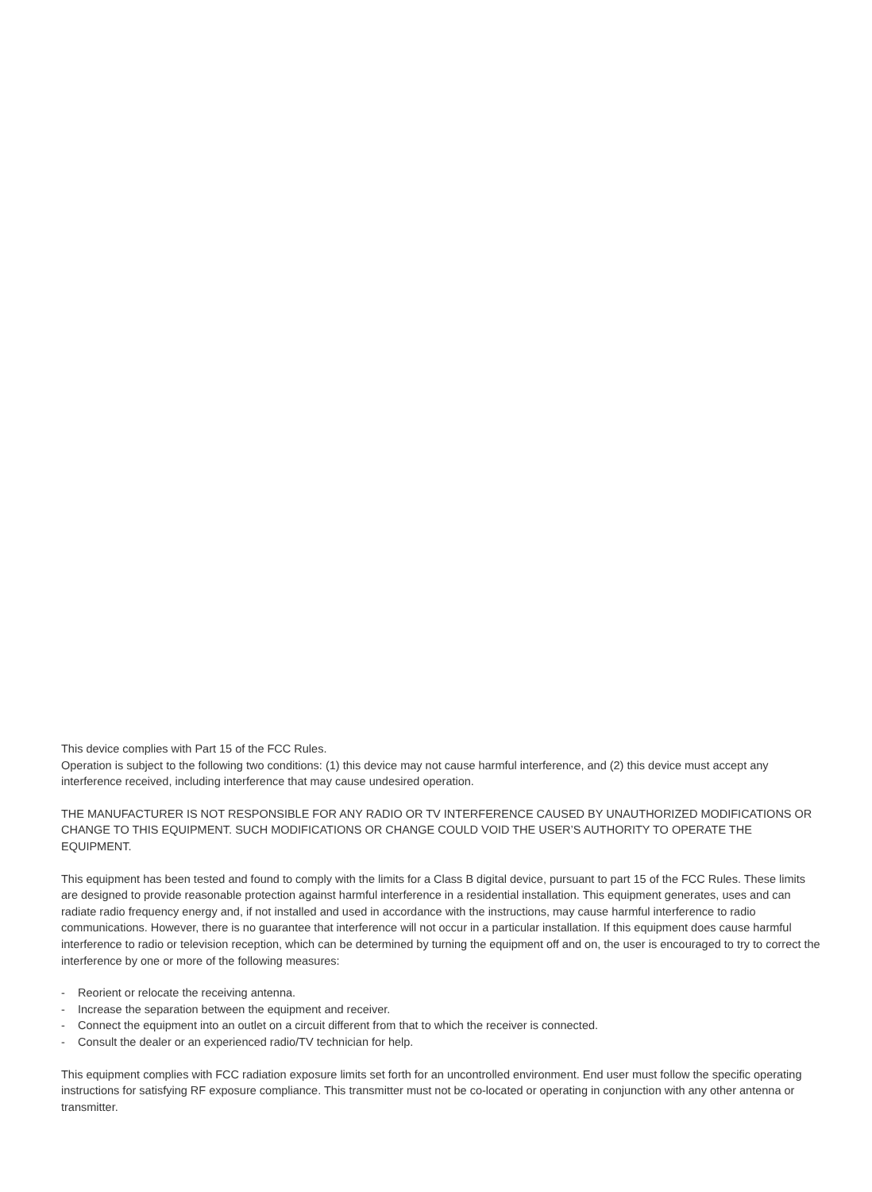This device complies with Part 15 of the FCC Rules.
Operation is subject to the following two conditions: (1) this device may not cause harmful interference, and (2) this device must accept any interference received, including interference that may cause undesired operation.
THE MANUFACTURER IS NOT RESPONSIBLE FOR ANY RADIO OR TV INTERFERENCE CAUSED BY UNAUTHORIZED MODIFICATIONS OR CHANGE TO THIS EQUIPMENT. SUCH MODIFICATIONS OR CHANGE COULD VOID THE USER’S AUTHORITY TO OPERATE THE EQUIPMENT.
This equipment has been tested and found to comply with the limits for a Class B digital device, pursuant to part 15 of the FCC Rules. These limits are designed to provide reasonable protection against harmful interference in a residential installation. This equipment generates, uses and can radiate radio frequency energy and, if not installed and used in accordance with the instructions, may cause harmful interference to radio communications. However, there is no guarantee that interference will not occur in a particular installation. If this equipment does cause harmful interference to radio or television reception, which can be determined by turning the equipment off and on, the user is encouraged to try to correct the interference by one or more of the following measures:
- Reorient or relocate the receiving antenna.
- Increase the separation between the equipment and receiver.
- Connect the equipment into an outlet on a circuit different from that to which the receiver is connected.
- Consult the dealer or an experienced radio/TV technician for help.
This equipment complies with FCC radiation exposure limits set forth for an uncontrolled environment. End user must follow the specific operating instructions for satisfying RF exposure compliance. This transmitter must not be co-located or operating in conjunction with any other antenna or transmitter.